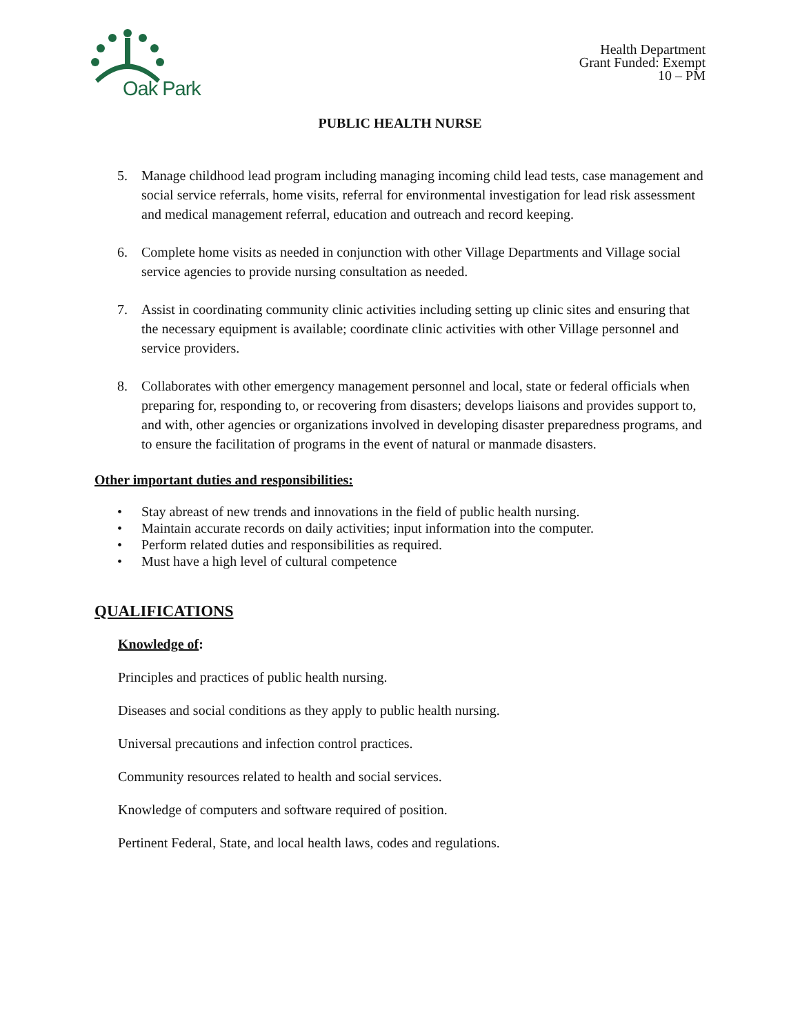Oak Park
Health Department
Grant Funded: Exempt
10 – PM
PUBLIC HEALTH NURSE
5. Manage childhood lead program including managing incoming child lead tests, case management and social service referrals, home visits, referral for environmental investigation for lead risk assessment and medical management referral, education and outreach and record keeping.
6. Complete home visits as needed in conjunction with other Village Departments and Village social service agencies to provide nursing consultation as needed.
7. Assist in coordinating community clinic activities including setting up clinic sites and ensuring that the necessary equipment is available; coordinate clinic activities with other Village personnel and service providers.
8. Collaborates with other emergency management personnel and local, state or federal officials when preparing for, responding to, or recovering from disasters; develops liaisons and provides support to, and with, other agencies or organizations involved in developing disaster preparedness programs, and to ensure the facilitation of programs in the event of natural or manmade disasters.
Other important duties and responsibilities:
• Stay abreast of new trends and innovations in the field of public health nursing.
• Maintain accurate records on daily activities; input information into the computer.
• Perform related duties and responsibilities as required.
• Must have a high level of cultural competence
QUALIFICATIONS
Knowledge of:
Principles and practices of public health nursing.
Diseases and social conditions as they apply to public health nursing.
Universal precautions and infection control practices.
Community resources related to health and social services.
Knowledge of computers and software required of position.
Pertinent Federal, State, and local health laws, codes and regulations.